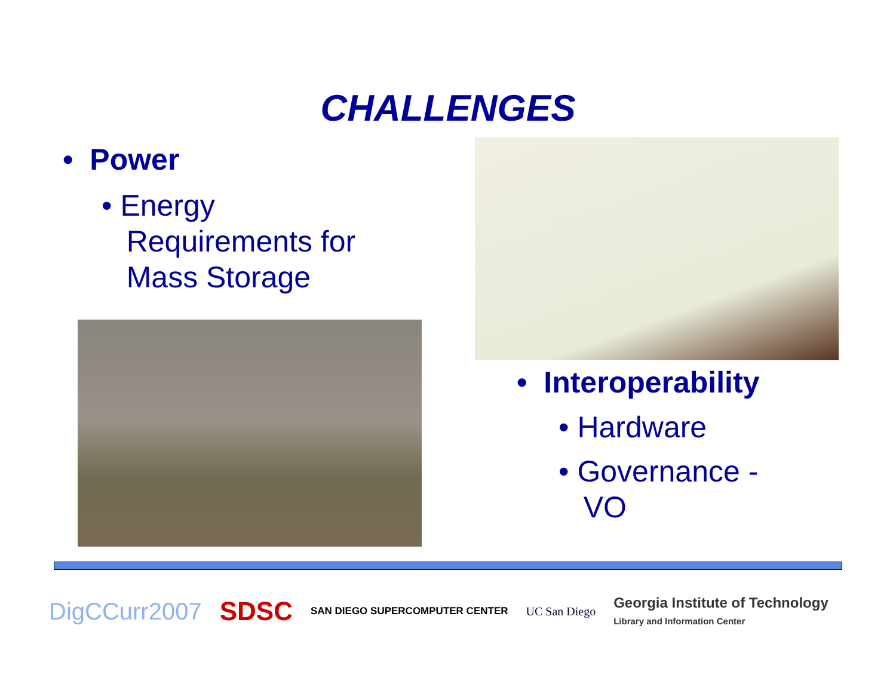CHALLENGES
• Power
• Energy
Requirements for
Mass Storage
• Interoperability
• Hardware
• Governance -
VO
DigCCurr2007 SDSC SAN DIEGO SUPERCOMPUTER CENTER UC San Diego Georgia Institute of Technology
Library and Information Center